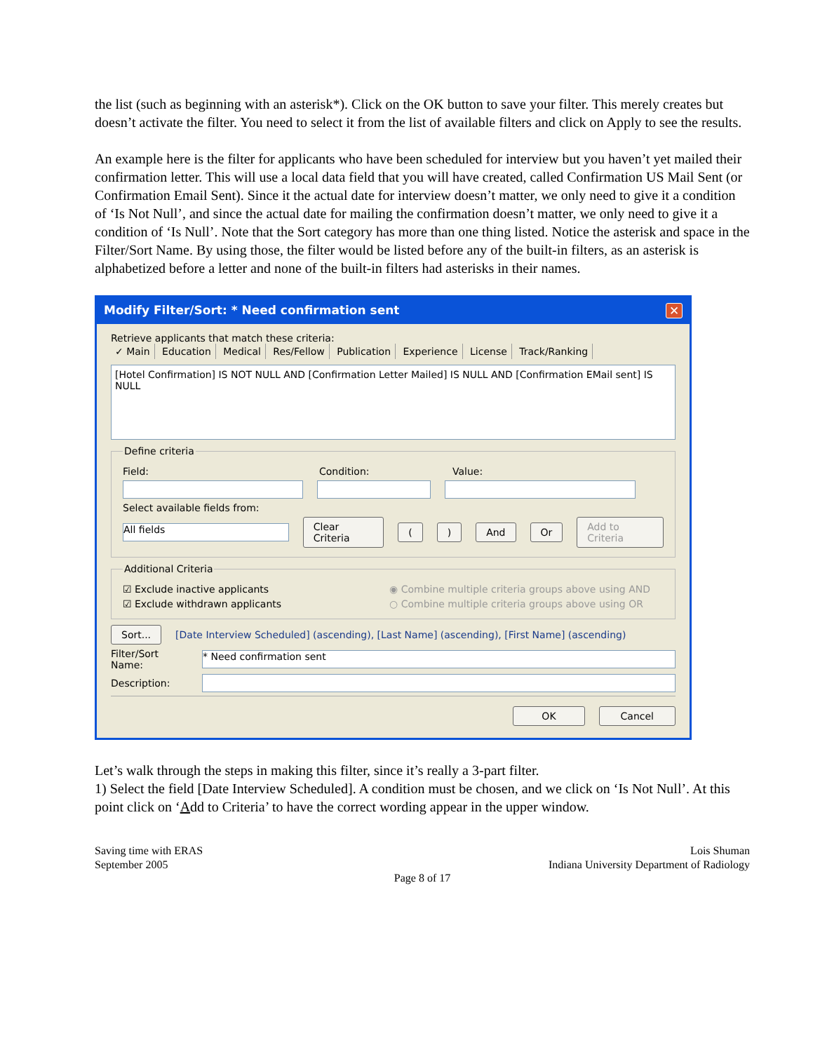the list (such as beginning with an asterisk*). Click on the OK button to save your filter. This merely creates but doesn’t activate the filter. You need to select it from the list of available filters and click on Apply to see the results.
An example here is the filter for applicants who have been scheduled for interview but you haven’t yet mailed their confirmation letter. This will use a local data field that you will have created, called Confirmation US Mail Sent (or Confirmation Email Sent). Since it the actual date for interview doesn’t matter, we only need to give it a condition of ‘Is Not Null’, and since the actual date for mailing the confirmation doesn’t matter, we only need to give it a condition of ‘Is Null’. Note that the Sort category has more than one thing listed. Notice the asterisk and space in the Filter/Sort Name. By using those, the filter would be listed before any of the built-in filters, as an asterisk is alphabetized before a letter and none of the built-in filters had asterisks in their names.
Modify Filter/Sort: * Need confirmation sent ✕
Retrieve applicants that match these criteria:
✓ Main Education Medical Res/Fellow Publication Experience License Track/Ranking
[Hotel Confirmation] IS NOT NULL AND [Confirmation Letter Mailed] IS NULL AND [Confirmation EMail sent] IS NULL
Define criteria
Field: Condition: Value:
Select available fields from:
All fields
Clear Criteria () And Or Add to Criteria
Additional Criteria
☑ Exclude inactive applicants ◉ Combine multiple criteria groups above using AND
☑ Exclude withdrawn applicants ○ Combine multiple criteria groups above using OR
Sort... [Date Interview Scheduled] (ascending), [Last Name] (ascending), [First Name] (ascending)
Filter/Sort Name:
* Need confirmation sent
Description:
OK Cancel
Let’s walk through the steps in making this filter, since it’s really a 3-part filter.
1) Select the field [Date Interview Scheduled]. A condition must be chosen, and we click on ‘Is Not Null’. At this point click on ‘Add to Criteria’ to have the correct wording appear in the upper window.
Saving time with ERAS
September 2005
Lois Shuman
Indiana University Department of Radiology
Page 8 of 17